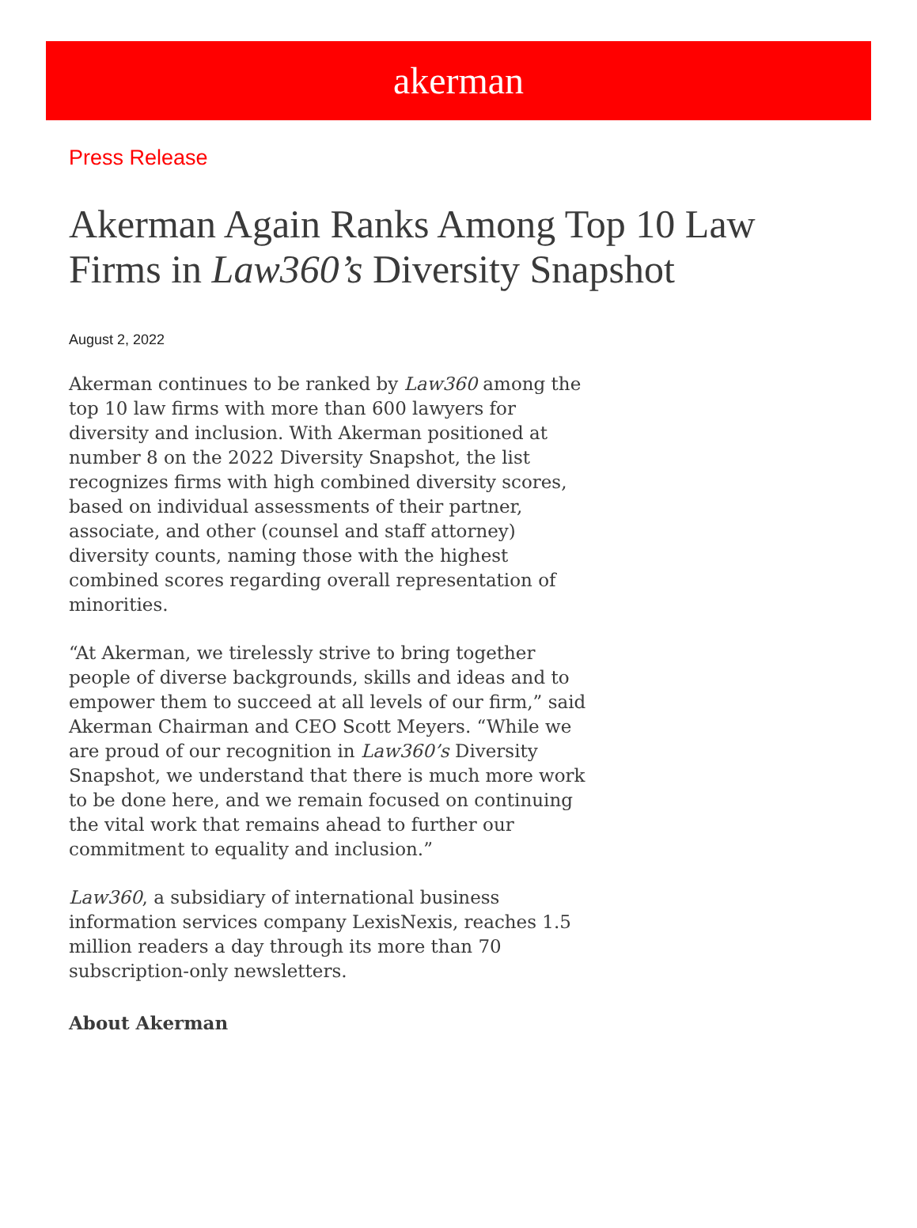akerman
Press Release
Akerman Again Ranks Among Top 10 Law Firms in Law360’s Diversity Snapshot
August 2, 2022
Akerman continues to be ranked by Law360 among the top 10 law firms with more than 600 lawyers for diversity and inclusion. With Akerman positioned at number 8 on the 2022 Diversity Snapshot, the list recognizes firms with high combined diversity scores, based on individual assessments of their partner, associate, and other (counsel and staff attorney) diversity counts, naming those with the highest combined scores regarding overall representation of minorities.
“At Akerman, we tirelessly strive to bring together people of diverse backgrounds, skills and ideas and to empower them to succeed at all levels of our firm,” said Akerman Chairman and CEO Scott Meyers. “While we are proud of our recognition in Law360’s Diversity Snapshot, we understand that there is much more work to be done here, and we remain focused on continuing the vital work that remains ahead to further our commitment to equality and inclusion.”
Law360, a subsidiary of international business information services company LexisNexis, reaches 1.5 million readers a day through its more than 70 subscription-only newsletters.
About Akerman